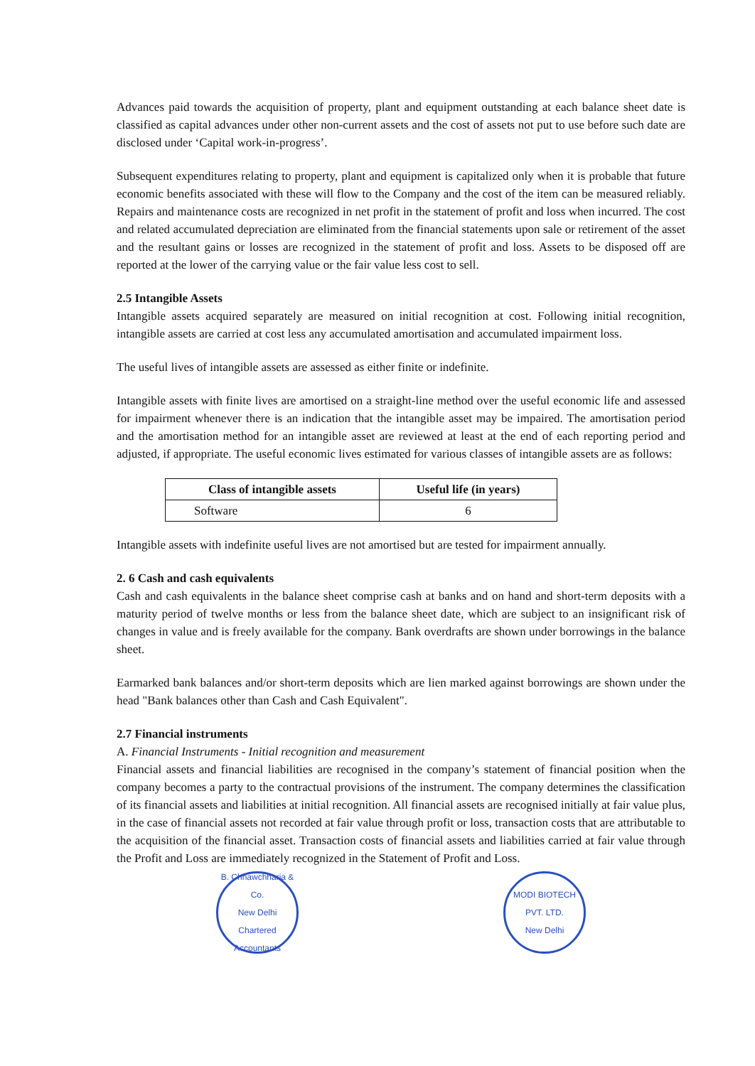Advances paid towards the acquisition of property, plant and equipment outstanding at each balance sheet date is classified as capital advances under other non-current assets and the cost of assets not put to use before such date are disclosed under ‘Capital work-in-progress’.
Subsequent expenditures relating to property, plant and equipment is capitalized only when it is probable that future economic benefits associated with these will flow to the Company and the cost of the item can be measured reliably. Repairs and maintenance costs are recognized in net profit in the statement of profit and loss when incurred. The cost and related accumulated depreciation are eliminated from the financial statements upon sale or retirement of the asset and the resultant gains or losses are recognized in the statement of profit and loss. Assets to be disposed off are reported at the lower of the carrying value or the fair value less cost to sell.
2.5 Intangible Assets
Intangible assets acquired separately are measured on initial recognition at cost. Following initial recognition, intangible assets are carried at cost less any accumulated amortisation and accumulated impairment loss.
The useful lives of intangible assets are assessed as either finite or indefinite.
Intangible assets with finite lives are amortised on a straight-line method over the useful economic life and assessed for impairment whenever there is an indication that the intangible asset may be impaired. The amortisation period and the amortisation method for an intangible asset are reviewed at least at the end of each reporting period and adjusted, if appropriate. The useful economic lives estimated for various classes of intangible assets are as follows:
| Class of intangible assets | Useful life (in years) |
| --- | --- |
| Software | 6 |
Intangible assets with indefinite useful lives are not amortised but are tested for impairment annually.
2. 6 Cash and cash equivalents
Cash and cash equivalents in the balance sheet comprise cash at banks and on hand and short-term deposits with a maturity period of twelve months or less from the balance sheet date, which are subject to an insignificant risk of changes in value and is freely available for the company. Bank overdrafts are shown under borrowings in the balance sheet.
Earmarked bank balances and/or short-term deposits which are lien marked against borrowings are shown under the head "Bank balances other than Cash and Cash Equivalent".
2.7 Financial instruments
A. Financial Instruments - Initial recognition and measurement
Financial assets and financial liabilities are recognised in the company’s statement of financial position when the company becomes a party to the contractual provisions of the instrument. The company determines the classification of its financial assets and liabilities at initial recognition. All financial assets are recognised initially at fair value plus, in the case of financial assets not recorded at fair value through profit or loss, transaction costs that are attributable to the acquisition of the financial asset. Transaction costs of financial assets and liabilities carried at fair value through the Profit and Loss are immediately recognized in the Statement of Profit and Loss.
B. Chhawchharia & Co.
New Delhi
Chartered Accountants
MODI BIOTECH PVT. LTD.
New Delhi